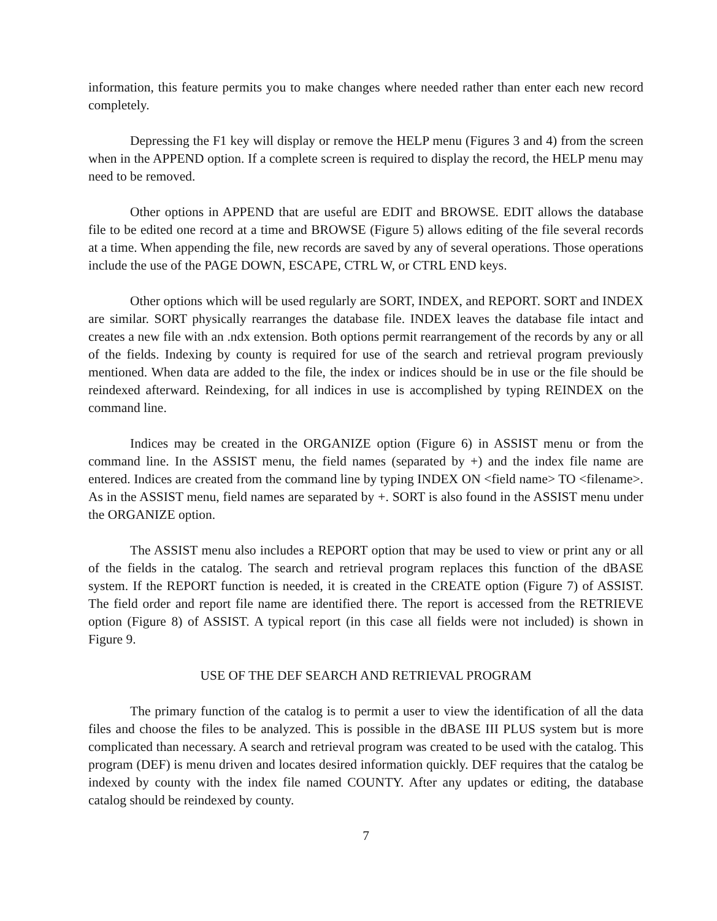information, this feature permits you to make changes where needed rather than enter each new record completely.
Depressing the F1 key will display or remove the HELP menu (Figures 3 and 4) from the screen when in the APPEND option. If a complete screen is required to display the record, the HELP menu may need to be removed.
Other options in APPEND that are useful are EDIT and BROWSE. EDIT allows the database file to be edited one record at a time and BROWSE (Figure 5) allows editing of the file several records at a time. When appending the file, new records are saved by any of several operations. Those operations include the use of the PAGE DOWN, ESCAPE, CTRL W, or CTRL END keys.
Other options which will be used regularly are SORT, INDEX, and REPORT. SORT and INDEX are similar. SORT physically rearranges the database file. INDEX leaves the database file intact and creates a new file with an .ndx extension. Both options permit rearrangement of the records by any or all of the fields. Indexing by county is required for use of the search and retrieval program previously mentioned. When data are added to the file, the index or indices should be in use or the file should be reindexed afterward. Reindexing, for all indices in use is accomplished by typing REINDEX on the command line.
Indices may be created in the ORGANIZE option (Figure 6) in ASSIST menu or from the command line. In the ASSIST menu, the field names (separated by +) and the index file name are entered. Indices are created from the command line by typing INDEX ON <field name> TO <filename>. As in the ASSIST menu, field names are separated by +. SORT is also found in the ASSIST menu under the ORGANIZE option.
The ASSIST menu also includes a REPORT option that may be used to view or print any or all of the fields in the catalog. The search and retrieval program replaces this function of the dBASE system. If the REPORT function is needed, it is created in the CREATE option (Figure 7) of ASSIST. The field order and report file name are identified there. The report is accessed from the RETRIEVE option (Figure 8) of ASSIST. A typical report (in this case all fields were not included) is shown in Figure 9.
USE OF THE DEF SEARCH AND RETRIEVAL PROGRAM
The primary function of the catalog is to permit a user to view the identification of all the data files and choose the files to be analyzed. This is possible in the dBASE III PLUS system but is more complicated than necessary. A search and retrieval program was created to be used with the catalog. This program (DEF) is menu driven and locates desired information quickly. DEF requires that the catalog be indexed by county with the index file named COUNTY. After any updates or editing, the database catalog should be reindexed by county.
7